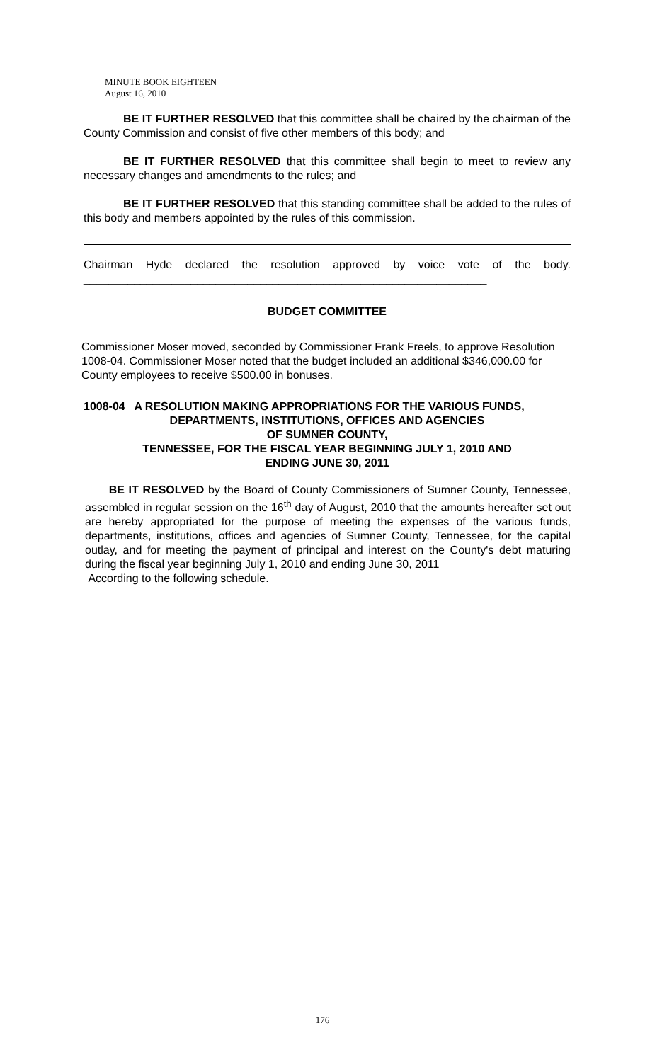MINUTE BOOK EIGHTEEN
August 16, 2010
BE IT FURTHER RESOLVED that this committee shall be chaired by the chairman of the County Commission and consist of five other members of this body; and
BE IT FURTHER RESOLVED that this committee shall begin to meet to review any necessary changes and amendments to the rules; and
BE IT FURTHER RESOLVED that this standing committee shall be added to the rules of this body and members appointed by the rules of this commission.
Chairman Hyde declared the resolution approved by voice vote of the body. ________________________________________________________________
BUDGET COMMITTEE
Commissioner Moser moved, seconded by Commissioner Frank Freels, to approve Resolution 1008-04. Commissioner Moser noted that the budget included an additional $346,000.00 for County employees to receive $500.00 in bonuses.
1008-04 A RESOLUTION MAKING APPROPRIATIONS FOR THE VARIOUS FUNDS,
DEPARTMENTS, INSTITUTIONS, OFFICES AND AGENCIES
OF SUMNER COUNTY,
TENNESSEE, FOR THE FISCAL YEAR BEGINNING JULY 1, 2010 AND
ENDING JUNE 30, 2011
BE IT RESOLVED by the Board of County Commissioners of Sumner County, Tennessee, assembled in regular session on the 16<sup>th</sup> day of August, 2010 that the amounts hereafter set out are hereby appropriated for the purpose of meeting the expenses of the various funds, departments, institutions, offices and agencies of Sumner County, Tennessee, for the capital outlay, and for meeting the payment of principal and interest on the County's debt maturing during the fiscal year beginning July 1, 2010 and ending June 30, 2011
According to the following schedule.
176